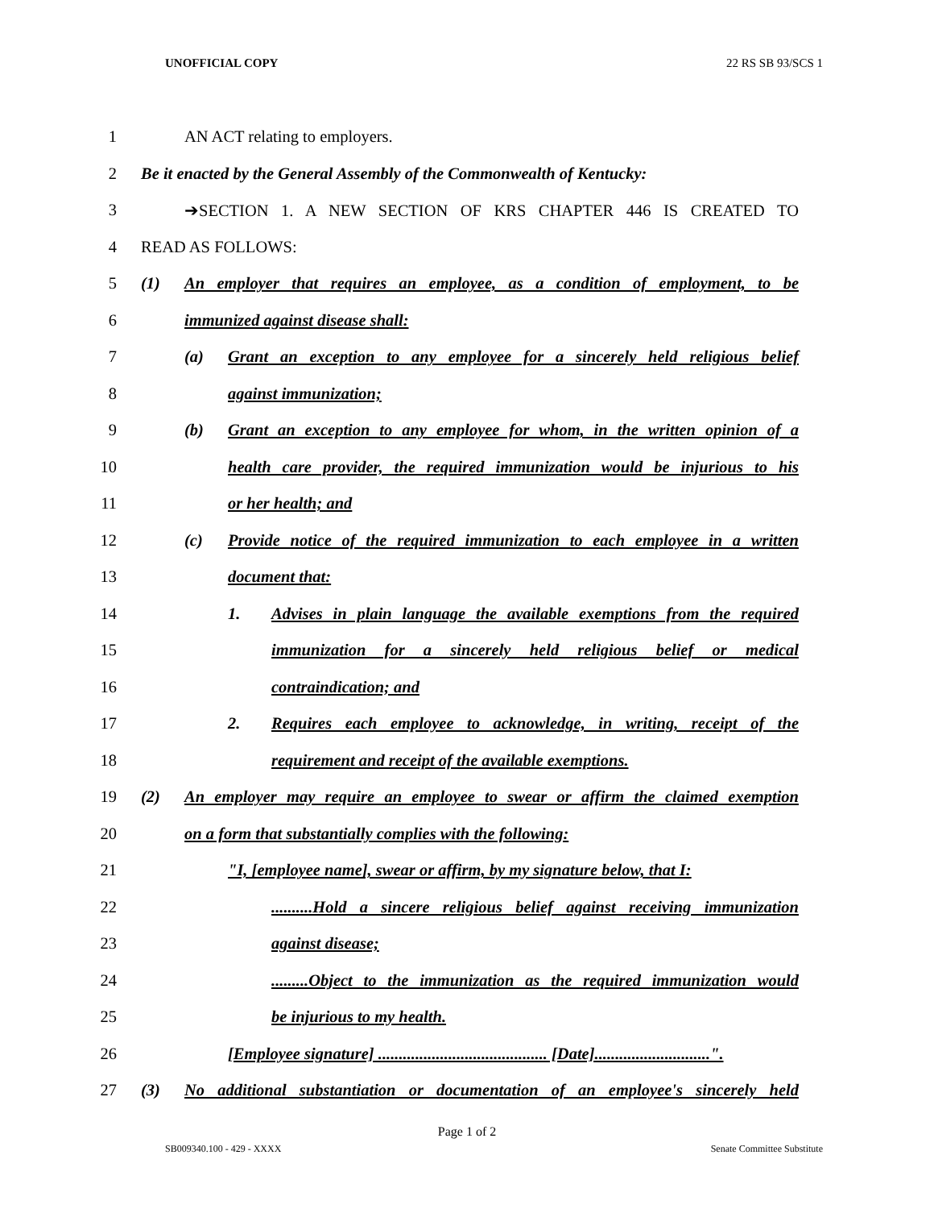UNOFFICIAL COPY 22 RS SB 93/SCS 1
1 AN ACT relating to employers.
2 Be it enacted by the General Assembly of the Commonwealth of Kentucky:
3 ➔SECTION 1. A NEW SECTION OF KRS CHAPTER 446 IS CREATED TO
4 READ AS FOLLOWS:
5 (1) An employer that requires an employee, as a condition of employment, to be
6 immunized against disease shall:
7 (a) Grant an exception to any employee for a sincerely held religious belief
8 against immunization;
9 (b) Grant an exception to any employee for whom, in the written opinion of a
10 health care provider, the required immunization would be injurious to his
11 or her health; and
12 (c) Provide notice of the required immunization to each employee in a written
13 document that:
14 1. Advises in plain language the available exemptions from the required
15 immunization for a sincerely held religious belief or medical
16 contraindication; and
17 2. Requires each employee to acknowledge, in writing, receipt of the
18 requirement and receipt of the available exemptions.
19 (2) An employer may require an employee to swear or affirm the claimed exemption
20 on a form that substantially complies with the following:
21 "I, [employee name], swear or affirm, by my signature below, that I:
22..........Hold a sincere religious belief against receiving immunization
23 against disease;
24.........Object to the immunization as the required immunization would
25 be injurious to my health.
26 [Employee signature] ......................................... [Date]............................".
27 (3) No additional substantiation or documentation of an employee's sincerely held
Page 1 of 2
SB009340.100 - 429 - XXXX Senate Committee Substitute